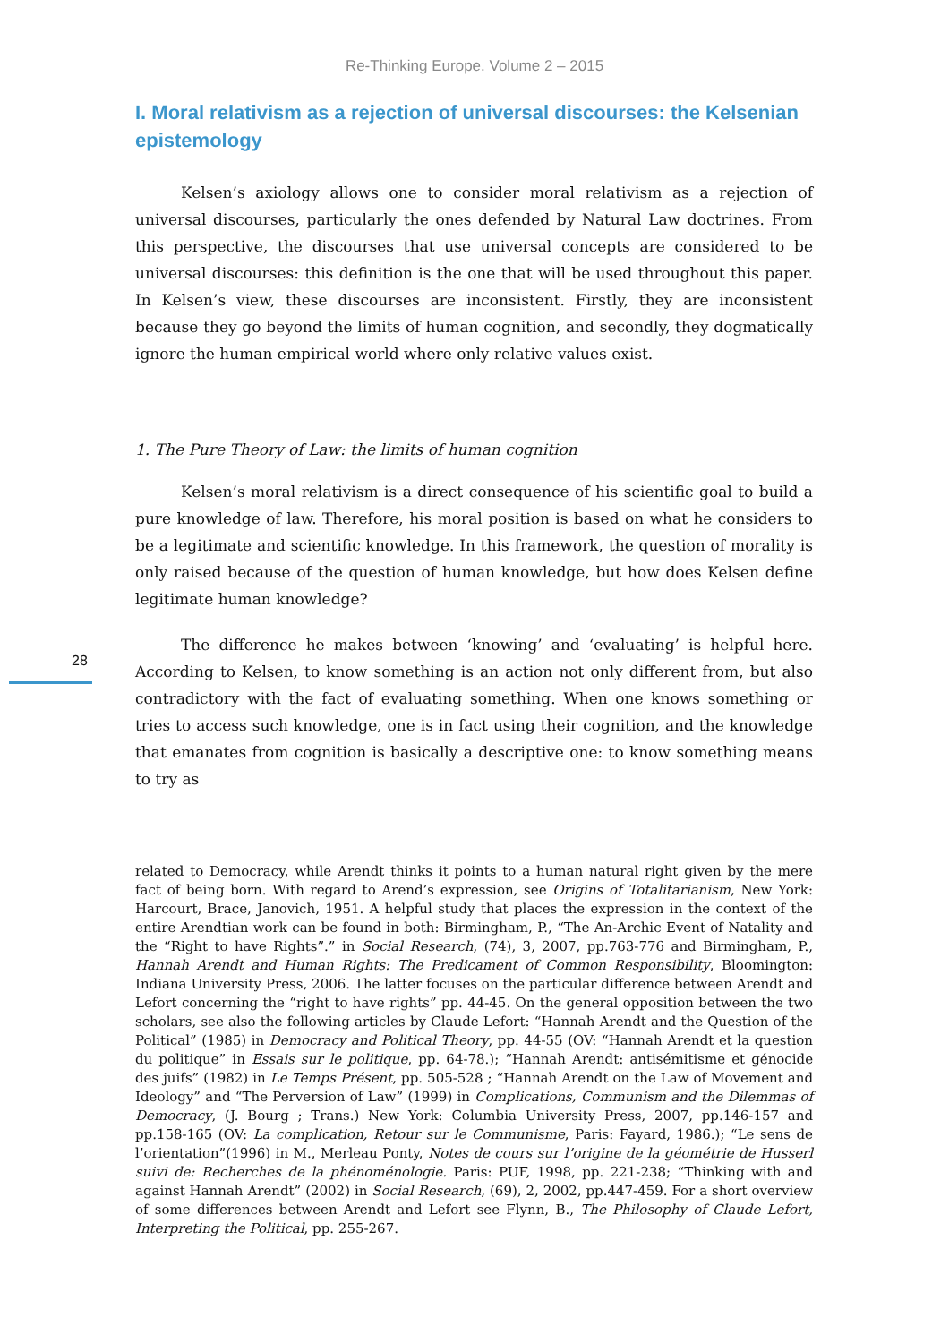Re-Thinking Europe. Volume 2 – 2015
I. Moral relativism as a rejection of universal discourses: the Kelsenian epistemology
Kelsen’s axiology allows one to consider moral relativism as a rejection of universal discourses, particularly the ones defended by Natural Law doctrines. From this perspective, the discourses that use universal concepts are considered to be universal discourses: this definition is the one that will be used throughout this paper. In Kelsen’s view, these discourses are inconsistent. Firstly, they are inconsistent because they go beyond the limits of human cognition, and secondly, they dogmatically ignore the human empirical world where only relative values exist.
1. The Pure Theory of Law: the limits of human cognition
Kelsen’s moral relativism is a direct consequence of his scientific goal to build a pure knowledge of law. Therefore, his moral position is based on what he considers to be a legitimate and scientific knowledge. In this framework, the question of morality is only raised because of the question of human knowledge, but how does Kelsen define legitimate human knowledge?
The difference he makes between ‘knowing’ and ‘evaluating’ is helpful here. According to Kelsen, to know something is an action not only different from, but also contradictory with the fact of evaluating something. When one knows something or tries to access such knowledge, one is in fact using their cognition, and the knowledge that emanates from cognition is basically a descriptive one: to know something means to try as
related to Democracy, while Arendt thinks it points to a human natural right given by the mere fact of being born. With regard to Arend’s expression, see Origins of Totalitarianism, New York: Harcourt, Brace, Janovich, 1951. A helpful study that places the expression in the context of the entire Arendtian work can be found in both: Birmingham, P., “The An-Archic Event of Natality and the “Right to have Rights”.” in Social Research, (74), 3, 2007, pp.763-776 and Birmingham, P., Hannah Arendt and Human Rights: The Predicament of Common Responsibility, Bloomington: Indiana University Press, 2006. The latter focuses on the particular difference between Arendt and Lefort concerning the “right to have rights” pp. 44-45. On the general opposition between the two scholars, see also the following articles by Claude Lefort: “Hannah Arendt and the Question of the Political” (1985) in Democracy and Political Theory, pp. 44-55 (OV: “Hannah Arendt et la question du politique” in Essais sur le politique, pp. 64-78.); “Hannah Arendt: antisémitisme et génocide des juifs” (1982) in Le Temps Présent, pp. 505-528 ; “Hannah Arendt on the Law of Movement and Ideology” and “The Perversion of Law” (1999) in Complications, Communism and the Dilemmas of Democracy, (J. Bourg ; Trans.) New York: Columbia University Press, 2007, pp.146-157 and pp.158-165 (OV: La complication, Retour sur le Communisme, Paris: Fayard, 1986.); “Le sens de l’orientation”(1996) in M., Merleau Ponty, Notes de cours sur l’origine de la géométrie de Husserl suivi de: Recherches de la phénoménologie. Paris: PUF, 1998, pp. 221-238; “Thinking with and against Hannah Arendt” (2002) in Social Research, (69), 2, 2002, pp.447-459. For a short overview of some differences between Arendt and Lefort see Flynn, B., The Philosophy of Claude Lefort, Interpreting the Political, pp. 255-267.
28